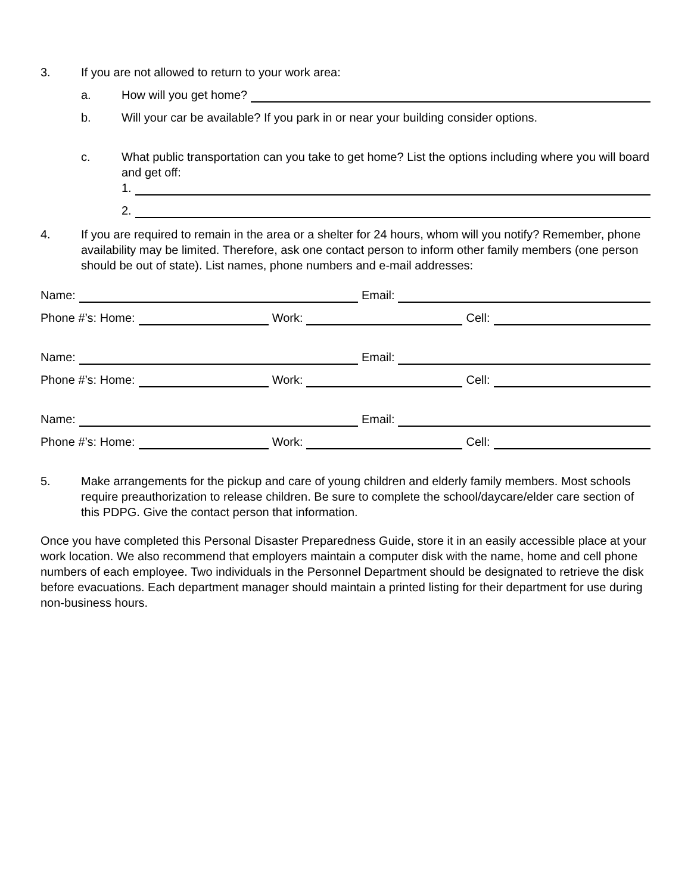3.
If you are not allowed to return to your work area:
a.
How will you get home?
b.
Will your car be available? If you park in or near your building consider options.
c. What public transportation can you take to get home? List the options including where you will board and get off:
1.
2.
4. If you are required to remain in the area or a shelter for 24 hours, whom will you notify? Remember, phone availability may be limited. Therefore, ask one contact person to inform other family members (one person should be out of state). List names, phone numbers and e-mail addresses:
Name:
Email:
Phone #’s: Home:
Work:
Cell:
Name:
Email:
Phone #’s: Home:
Work:
Cell:
Name:
Email:
Phone #’s: Home:
Work:
Cell:
5. Make arrangements for the pickup and care of young children and elderly family members. Most schools require preauthorization to release children. Be sure to complete the school/daycare/elder care section of this PDPG. Give the contact person that information.
Once you have completed this Personal Disaster Preparedness Guide, store it in an easily accessible place at your work location. We also recommend that employers maintain a computer disk with the name, home and cell phone numbers of each employee. Two individuals in the Personnel Department should be designated to retrieve the disk before evacuations. Each department manager should maintain a printed listing for their department for use during non-business hours.